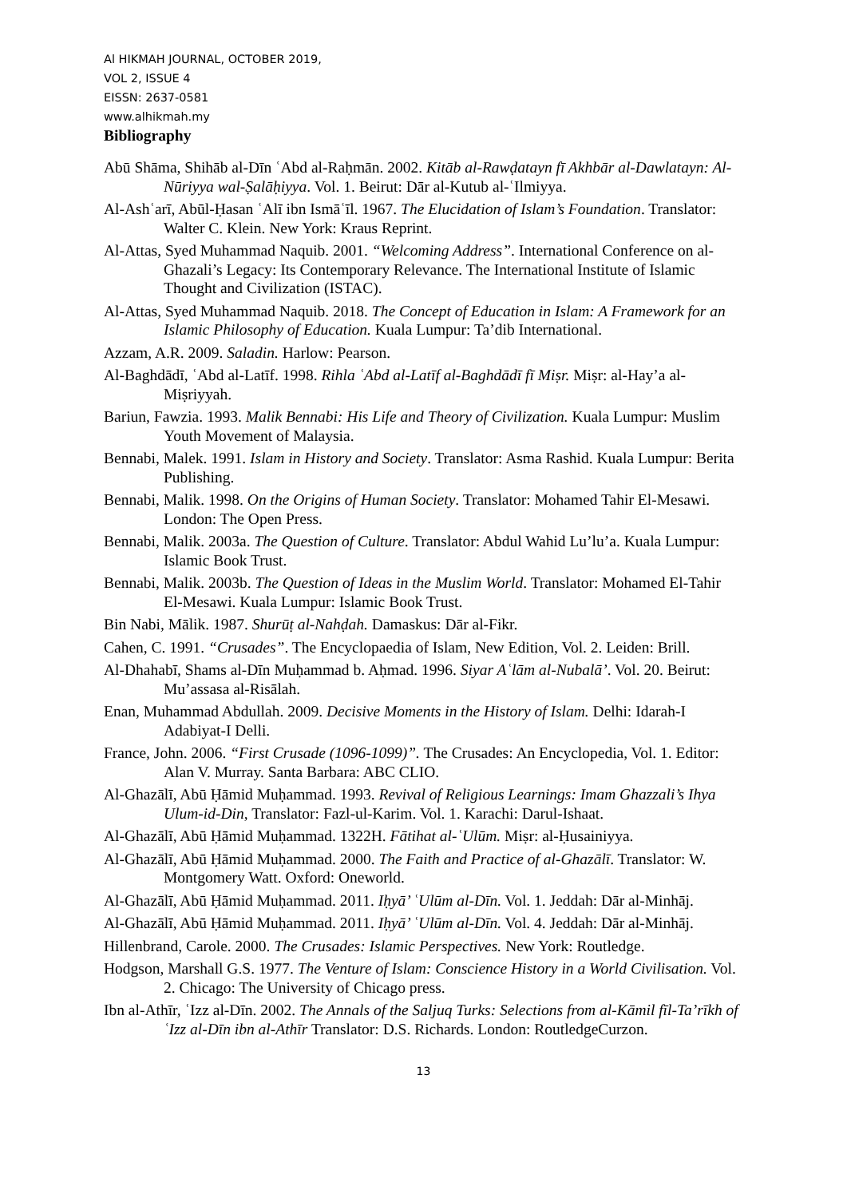Al HIKMAH JOURNAL, OCTOBER 2019,
VOL 2, ISSUE 4
EISSN: 2637-0581
www.alhikmah.my
Bibliography
Abū Shāma, Shihāb al-Dīn ʿAbd al-Raḥmān. 2002. Kitāb al-Rawḍatayn fī Akhbār al-Dawlatayn: Al-Nūriyya wal-Ṣalāḥiyya. Vol. 1. Beirut: Dār al-Kutub al-ʿIlmiyya.
Al-Ashʿarī, Abūl-Ḥasan ʿAlī ibn Ismāʿīl. 1967. The Elucidation of Islam’s Foundation. Translator: Walter C. Klein. New York: Kraus Reprint.
Al-Attas, Syed Muhammad Naquib. 2001. “Welcoming Address”. International Conference on al-Ghazali’s Legacy: Its Contemporary Relevance. The International Institute of Islamic Thought and Civilization (ISTAC).
Al-Attas, Syed Muhammad Naquib. 2018. The Concept of Education in Islam: A Framework for an Islamic Philosophy of Education. Kuala Lumpur: Ta’dib International.
Azzam, A.R. 2009. Saladin. Harlow: Pearson.
Al-Baghdādī, ʿAbd al-Latīf. 1998. Rihla ʿAbd al-Latīf al-Baghdādī fī Miṣr. Miṣr: al-Hay’a al-Miṣriyyah.
Bariun, Fawzia. 1993. Malik Bennabi: His Life and Theory of Civilization. Kuala Lumpur: Muslim Youth Movement of Malaysia.
Bennabi, Malek. 1991. Islam in History and Society. Translator: Asma Rashid. Kuala Lumpur: Berita Publishing.
Bennabi, Malik. 1998. On the Origins of Human Society. Translator: Mohamed Tahir El-Mesawi. London: The Open Press.
Bennabi, Malik. 2003a. The Question of Culture. Translator: Abdul Wahid Lu’lu’a. Kuala Lumpur: Islamic Book Trust.
Bennabi, Malik. 2003b. The Question of Ideas in the Muslim World. Translator: Mohamed El-Tahir El-Mesawi. Kuala Lumpur: Islamic Book Trust.
Bin Nabi, Mālik. 1987. Shurūṭ al-Nahḍah. Damaskus: Dār al-Fikr.
Cahen, C. 1991. “Crusades”. The Encyclopaedia of Islam, New Edition, Vol. 2. Leiden: Brill.
Al-Dhahabī, Shams al-Dīn Muḥammad b. Aḥmad. 1996. Siyar Aʿlām al-Nubalā’. Vol. 20. Beirut: Mu’assasa al-Risālah.
Enan, Muhammad Abdullah. 2009. Decisive Moments in the History of Islam. Delhi: Idarah-I Adabiyat-I Delli.
France, John. 2006. “First Crusade (1096-1099)”. The Crusades: An Encyclopedia, Vol. 1. Editor: Alan V. Murray. Santa Barbara: ABC CLIO.
Al-Ghazālī, Abū Ḥāmid Muḥammad. 1993. Revival of Religious Learnings: Imam Ghazzali’s Ihya Ulum-id-Din, Translator: Fazl-ul-Karim. Vol. 1. Karachi: Darul-Ishaat.
Al-Ghazālī, Abū Ḥāmid Muḥammad. 1322H. Fātihat al-ʿUlūm. Miṣr: al-Ḥusainiyya.
Al-Ghazālī, Abū Ḥāmid Muḥammad. 2000. The Faith and Practice of al-Ghazālī. Translator: W. Montgomery Watt. Oxford: Oneworld.
Al-Ghazālī, Abū Ḥāmid Muḥammad. 2011. Iḥyā’ ʿUlūm al-Dīn. Vol. 1. Jeddah: Dār al-Minhāj.
Al-Ghazālī, Abū Ḥāmid Muḥammad. 2011. Iḥyā’ ʿUlūm al-Dīn. Vol. 4. Jeddah: Dār al-Minhāj.
Hillenbrand, Carole. 2000. The Crusades: Islamic Perspectives. New York: Routledge.
Hodgson, Marshall G.S. 1977. The Venture of Islam: Conscience History in a World Civilisation. Vol. 2. Chicago: The University of Chicago press.
Ibn al-Athīr, ʿIzz al-Dīn. 2002. The Annals of the Saljuq Turks: Selections from al-Kāmil fīl-Ta’rīkh of ʿIzz al-Dīn ibn al-Athīr Translator: D.S. Richards. London: RoutledgeCurzon.
13